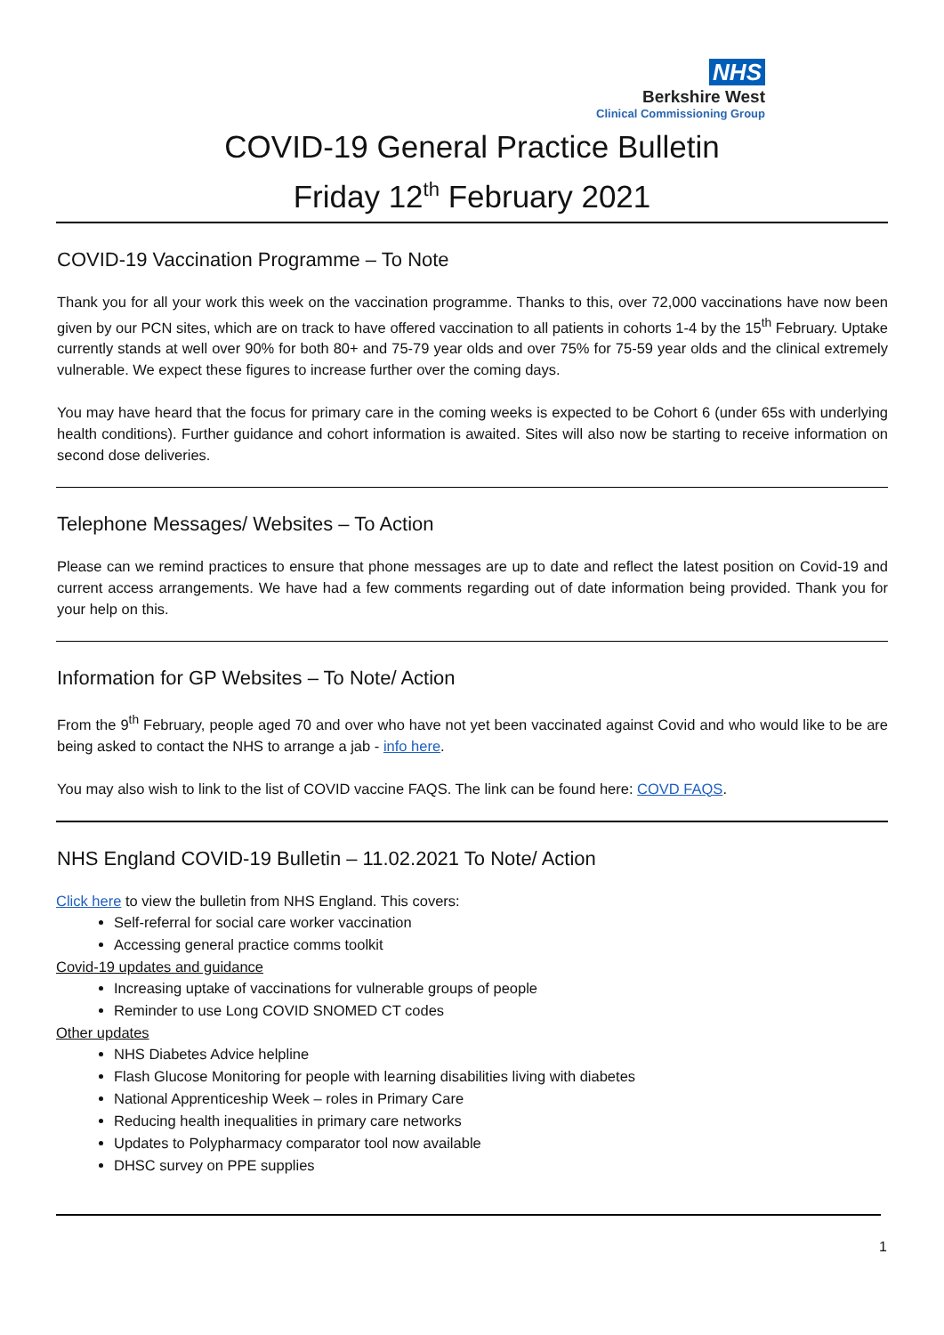NHS
Berkshire West
Clinical Commissioning Group
COVID-19 General Practice Bulletin
Friday 12<sup>th</sup> February 2021
COVID-19 Vaccination Programme – To Note
Thank you for all your work this week on the vaccination programme. Thanks to this, over 72,000 vaccinations have now been given by our PCN sites, which are on track to have offered vaccination to all patients in cohorts 1-4 by the 15<sup>th</sup> February. Uptake currently stands at well over 90% for both 80+ and 75-79 year olds and over 75% for 75-59 year olds and the clinical extremely vulnerable. We expect these figures to increase further over the coming days.
You may have heard that the focus for primary care in the coming weeks is expected to be Cohort 6 (under 65s with underlying health conditions). Further guidance and cohort information is awaited. Sites will also now be starting to receive information on second dose deliveries.
Telephone Messages/ Websites – To Action
Please can we remind practices to ensure that phone messages are up to date and reflect the latest position on Covid-19 and current access arrangements. We have had a few comments regarding out of date information being provided. Thank you for your help on this.
Information for GP Websites – To Note/ Action
From the 9<sup>th</sup> February, people aged 70 and over who have not yet been vaccinated against Covid and who would like to be are being asked to contact the NHS to arrange a jab - info here.
You may also wish to link to the list of COVID vaccine FAQS. The link can be found here: COVD FAQS.
NHS England COVID-19 Bulletin – 11.02.2021 To Note/ Action
Click here to view the bulletin from NHS England. This covers:
Self-referral for social care worker vaccination
Accessing general practice comms toolkit
Covid-19 updates and guidance
Increasing uptake of vaccinations for vulnerable groups of people
Reminder to use Long COVID SNOMED CT codes
Other updates
NHS Diabetes Advice helpline
Flash Glucose Monitoring for people with learning disabilities living with diabetes
National Apprenticeship Week – roles in Primary Care
Reducing health inequalities in primary care networks
Updates to Polypharmacy comparator tool now available
DHSC survey on PPE supplies
1